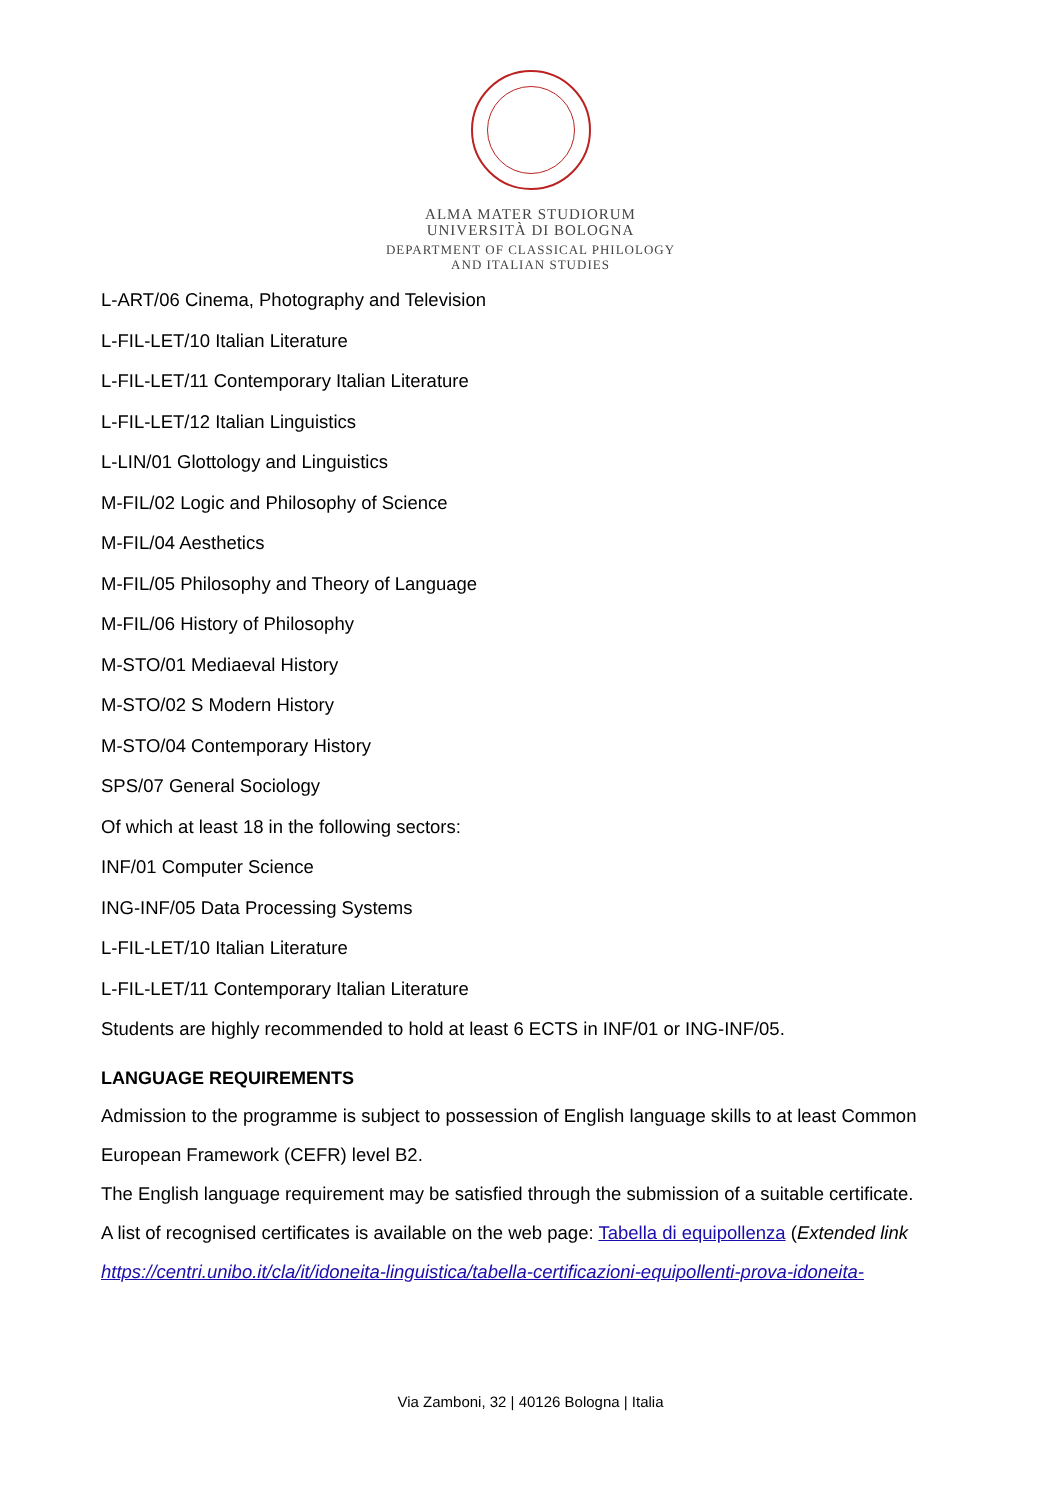ALMA MATER STUDIORUM
UNIVERSITÀ DI BOLOGNA
DEPARTMENT OF CLASSICAL PHILOLOGY
AND ITALIAN STUDIES
L-ART/06 Cinema, Photography and Television
L-FIL-LET/10 Italian Literature
L-FIL-LET/11 Contemporary Italian Literature
L-FIL-LET/12 Italian Linguistics
L-LIN/01 Glottology and Linguistics
M-FIL/02 Logic and Philosophy of Science
M-FIL/04 Aesthetics
M-FIL/05 Philosophy and Theory of Language
M-FIL/06 History of Philosophy
M-STO/01 Mediaeval History
M-STO/02 S Modern History
M-STO/04 Contemporary History
SPS/07 General Sociology
Of which at least 18 in the following sectors:
INF/01 Computer Science
ING-INF/05 Data Processing Systems
L-FIL-LET/10 Italian Literature
L-FIL-LET/11 Contemporary Italian Literature
Students are highly recommended to hold at least 6 ECTS in INF/01 or ING-INF/05.
LANGUAGE REQUIREMENTS
Admission to the programme is subject to possession of English language skills to at least Common European Framework (CEFR) level B2.
The English language requirement may be satisfied through the submission of a suitable certificate.
A list of recognised certificates is available on the web page: Tabella di equipollenza (Extended link https://centri.unibo.it/cla/it/idoneita-linguistica/tabella-certificazioni-equipollenti-prova-idoneita-
Via Zamboni, 32 | 40126 Bologna | Italia